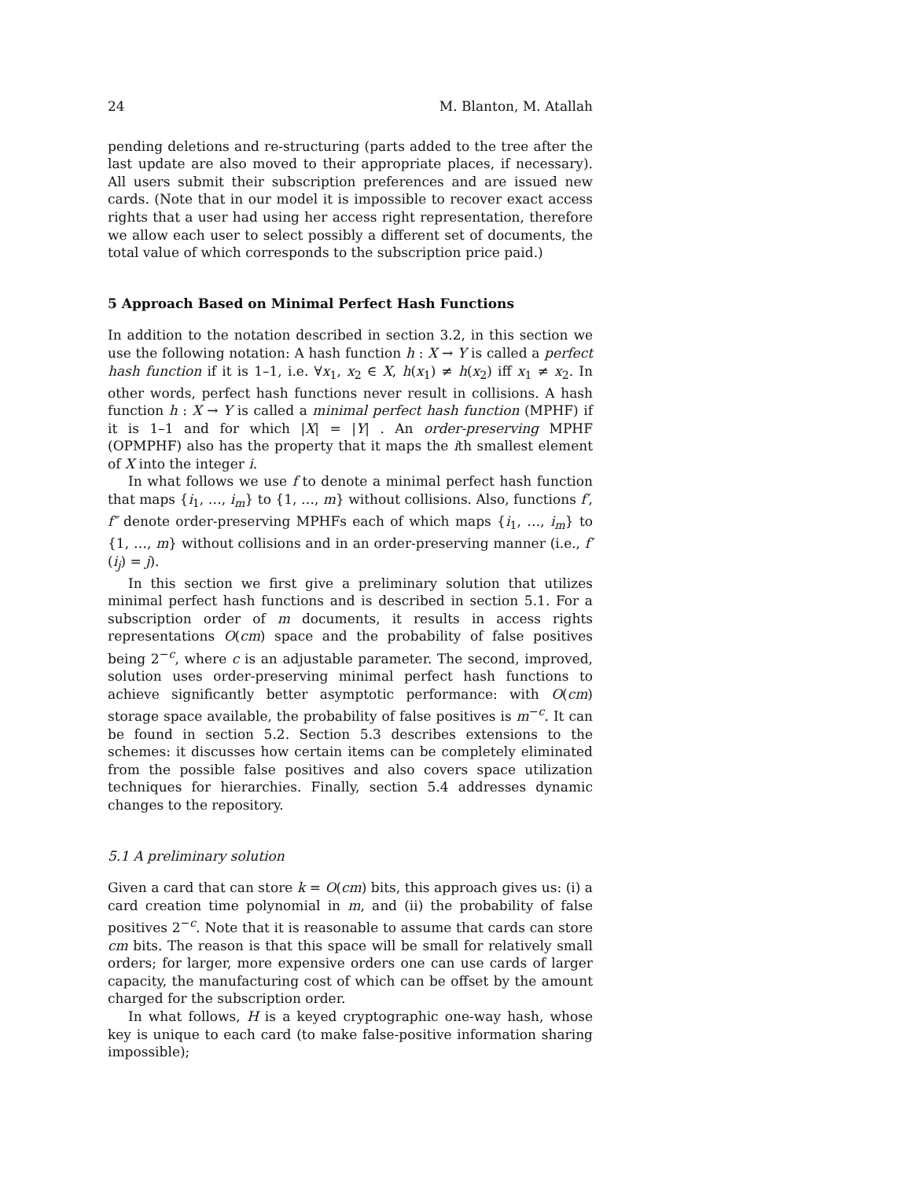24 M. Blanton, M. Atallah
pending deletions and re-structuring (parts added to the tree after the last update are also moved to their appropriate places, if necessary). All users submit their subscription preferences and are issued new cards. (Note that in our model it is impossible to recover exact access rights that a user had using her access right representation, therefore we allow each user to select possibly a different set of documents, the total value of which corresponds to the subscription price paid.)
5 Approach Based on Minimal Perfect Hash Functions
In addition to the notation described in section 3.2, in this section we use the following notation: A hash function h : X → Y is called a perfect hash function if it is 1–1, i.e. ∀x<sub>1</sub>, x<sub>2</sub> ∈ X, h(x<sub>1</sub>) ≠ h(x<sub>2</sub>) iff x<sub>1</sub> ≠ x<sub>2</sub>. In other words, perfect hash functions never result in collisions. A hash function h : X → Y is called a minimal perfect hash function (MPHF) if it is 1–1 and for which |X| = |Y| . An order-preserving MPHF (OPMPHF) also has the property that it maps the ith smallest element of X into the integer i.
In what follows we use f to denote a minimal perfect hash function that maps {i<sub>1</sub>, …, i<sub>m</sub>} to {1, …, m} without collisions. Also, functions f′, f″ denote order-preserving MPHFs each of which maps {i<sub>1</sub>, …, i<sub>m</sub>} to {1, …, m} without collisions and in an order-preserving manner (i.e., f′(i<sub>j</sub>) = j).
In this section we first give a preliminary solution that utilizes minimal perfect hash functions and is described in section 5.1. For a subscription order of m documents, it results in access rights representations O(cm) space and the probability of false positives being 2<sup>−c</sup>, where c is an adjustable parameter. The second, improved, solution uses order-preserving minimal perfect hash functions to achieve significantly better asymptotic performance: with O(cm) storage space available, the probability of false positives is m<sup>−c</sup>. It can be found in section 5.2. Section 5.3 describes extensions to the schemes: it discusses how certain items can be completely eliminated from the possible false positives and also covers space utilization techniques for hierarchies. Finally, section 5.4 addresses dynamic changes to the repository.
5.1 A preliminary solution
Given a card that can store k = O(cm) bits, this approach gives us: (i) a card creation time polynomial in m, and (ii) the probability of false positives 2<sup>−c</sup>. Note that it is reasonable to assume that cards can store cm bits. The reason is that this space will be small for relatively small orders; for larger, more expensive orders one can use cards of larger capacity, the manufacturing cost of which can be offset by the amount charged for the subscription order.
In what follows, H is a keyed cryptographic one-way hash, whose key is unique to each card (to make false-positive information sharing impossible);